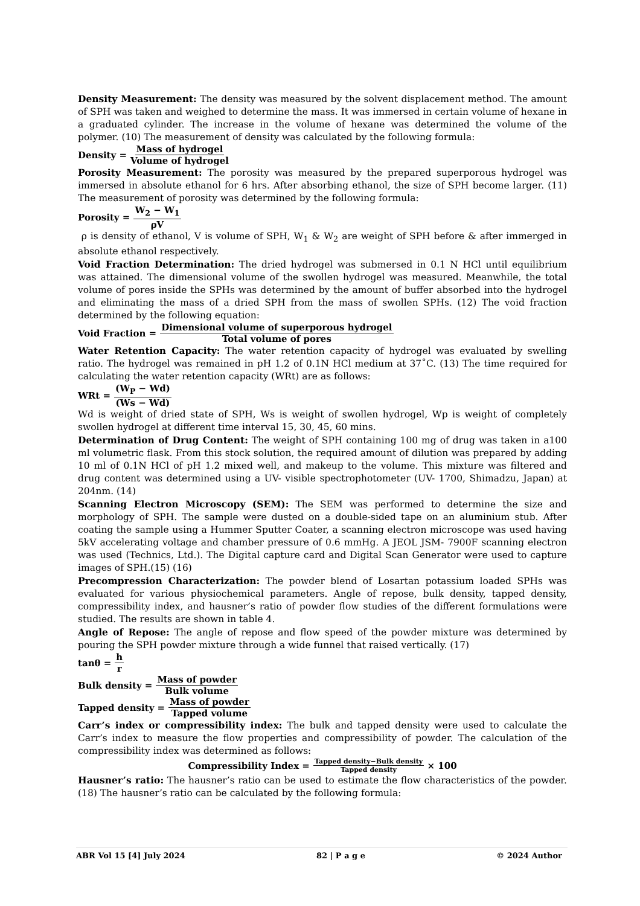Density Measurement: The density was measured by the solvent displacement method. The amount of SPH was taken and weighed to determine the mass. It was immersed in certain volume of hexane in a graduated cylinder. The increase in the volume of hexane was determined the volume of the polymer. (10) The measurement of density was calculated by the following formula:
Density = Mass of hydrogel Volume of hydrogel
Porosity Measurement: The porosity was measured by the prepared superporous hydrogel was immersed in absolute ethanol for 6 hrs. After absorbing ethanol, the size of SPH become larger. (11) The measurement of porosity was determined by the following formula:
Porosity = W<sub>2</sub> − W<sub>1</sub> ρV
ρ is density of ethanol, V is volume of SPH, W<sub>1</sub> & W<sub>2</sub> are weight of SPH before & after immerged in absolute ethanol respectively.
Void Fraction Determination: The dried hydrogel was submersed in 0.1 N HCl until equilibrium was attained. The dimensional volume of the swollen hydrogel was measured. Meanwhile, the total volume of pores inside the SPHs was determined by the amount of buffer absorbed into the hydrogel and eliminating the mass of a dried SPH from the mass of swollen SPHs. (12) The void fraction determined by the following equation:
Void Fraction = Dimensional volume of superporous hydrogel Total volume of pores
Water Retention Capacity: The water retention capacity of hydrogel was evaluated by swelling ratio. The hydrogel was remained in pH 1.2 of 0.1N HCl medium at 37˚C. (13) The time required for calculating the water retention capacity (WRt) are as follows:
WRt = (W<sub>P</sub> − Wd) (Ws − Wd)
Wd is weight of dried state of SPH, Ws is weight of swollen hydrogel, Wp is weight of completely swollen hydrogel at different time interval 15, 30, 45, 60 mins.
Determination of Drug Content: The weight of SPH containing 100 mg of drug was taken in a100 ml volumetric flask. From this stock solution, the required amount of dilution was prepared by adding 10 ml of 0.1N HCl of pH 1.2 mixed well, and makeup to the volume. This mixture was filtered and drug content was determined using a UV- visible spectrophotometer (UV- 1700, Shimadzu, Japan) at 204nm. (14)
Scanning Electron Microscopy (SEM): The SEM was performed to determine the size and morphology of SPH. The sample were dusted on a double-sided tape on an aluminium stub. After coating the sample using a Hummer Sputter Coater, a scanning electron microscope was used having 5kV accelerating voltage and chamber pressure of 0.6 mmHg. A JEOL JSM- 7900F scanning electron was used (Technics, Ltd.). The Digital capture card and Digital Scan Generator were used to capture images of SPH.(15) (16)
Precompression Characterization: The powder blend of Losartan potassium loaded SPHs was evaluated for various physiochemical parameters. Angle of repose, bulk density, tapped density, compressibility index, and hausner’s ratio of powder flow studies of the different formulations were studied. The results are shown in table 4.
Angle of Repose: The angle of repose and flow speed of the powder mixture was determined by pouring the SPH powder mixture through a wide funnel that raised vertically. (17)
tanθ = h r
Bulk density = Mass of powder Bulk volume
Tapped density = Mass of powder Tapped volume
Carr’s index or compressibility index: The bulk and tapped density were used to calculate the Carr’s index to measure the flow properties and compressibility of powder. The calculation of the compressibility index was determined as follows:
Compressibility Index = Tapped density−Bulk density Tapped density × 100
Hausner’s ratio: The hausner’s ratio can be used to estimate the flow characteristics of the powder. (18) The hausner’s ratio can be calculated by the following formula:
ABR Vol 15 [4] July 2024 82 | P a g e © 2024 Author